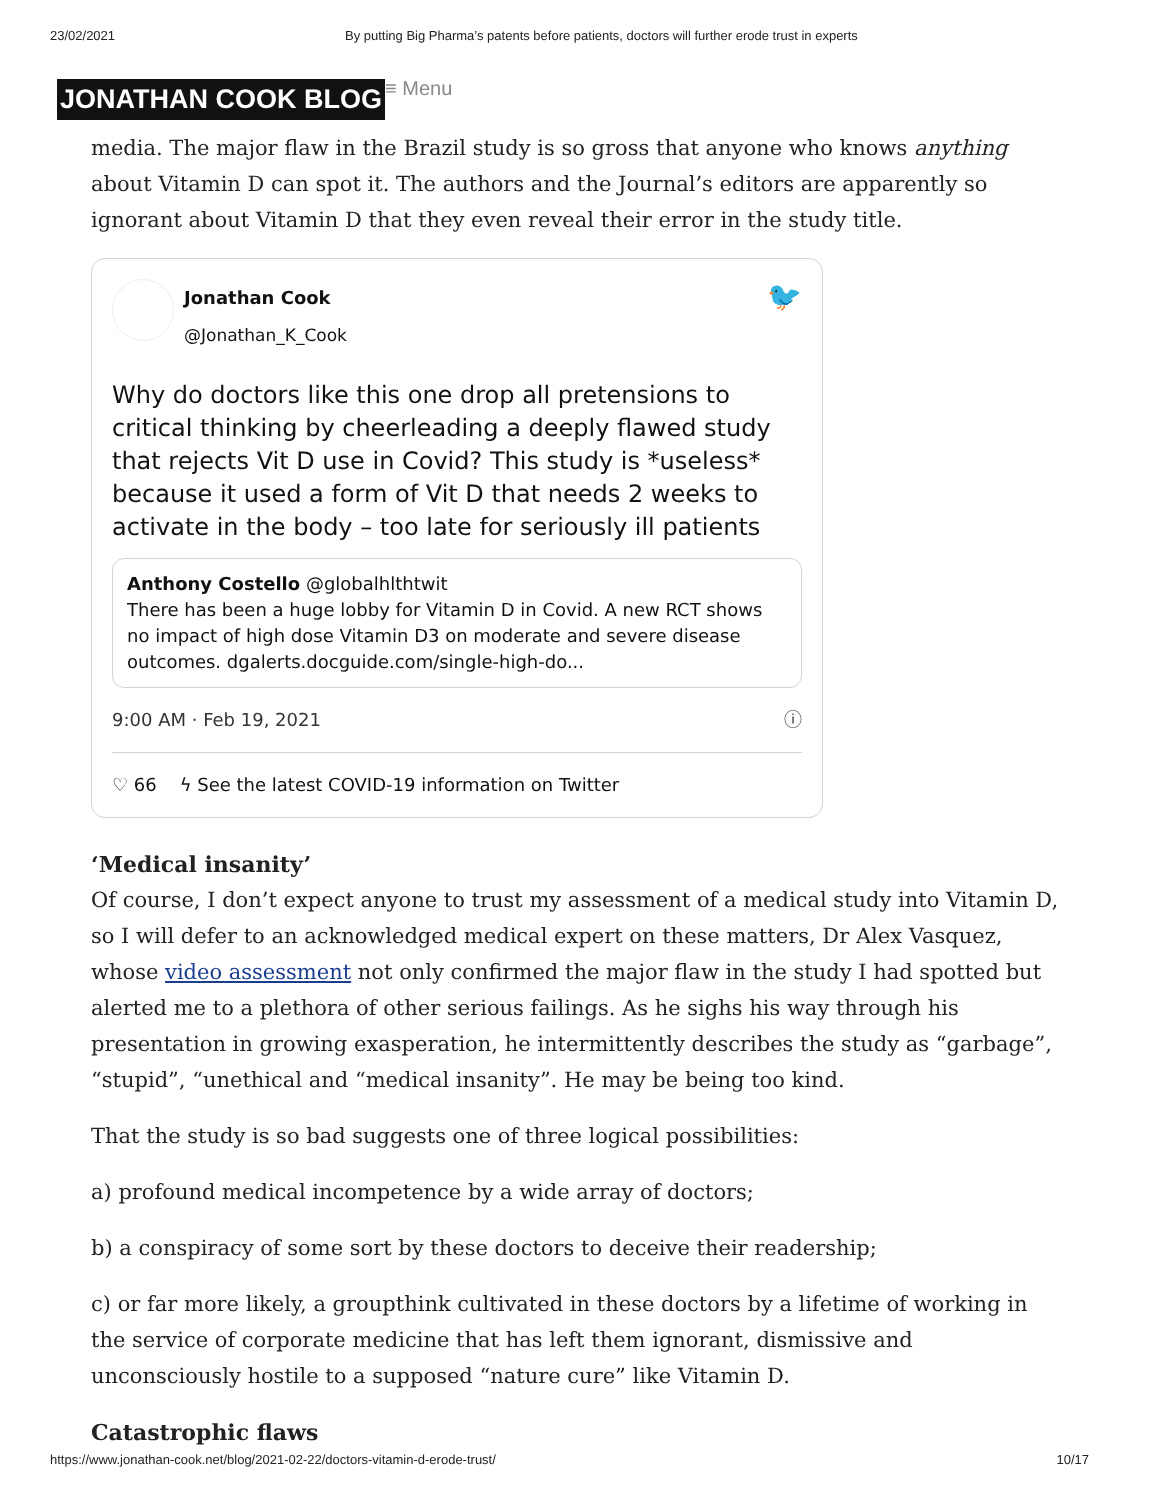23/02/2021 By putting Big Pharma’s patents before patients, doctors will further erode trust in experts
JONATHAN COOK BLOG ≡ Menu
media. The major flaw in the Brazil study is so gross that anyone who knows anything about Vitamin D can spot it. The authors and the Journal’s editors are apparently so ignorant about Vitamin D that they even reveal their error in the study title.
Jonathan Cook
@Jonathan_K_Cook
🐦
Why do doctors like this one drop all pretensions to critical thinking by cheerleading a deeply flawed study that rejects Vit D use in Covid? This study is *useless* because it used a form of Vit D that needs 2 weeks to activate in the body – too late for seriously ill patients
Anthony Costello @globalhlthtwit
There has been a huge lobby for Vitamin D in Covid. A new RCT shows no impact of high dose Vitamin D3 on moderate and severe disease outcomes. dgalerts.docguide.com/single-high-do...
9:00 AM · Feb 19, 2021 ⓘ
♡ 66 ϟ See the latest COVID-19 information on Twitter
‘Medical insanity’
Of course, I don’t expect anyone to trust my assessment of a medical study into Vitamin D, so I will defer to an acknowledged medical expert on these matters, Dr Alex Vasquez, whose video assessment not only confirmed the major flaw in the study I had spotted but alerted me to a plethora of other serious failings. As he sighs his way through his presentation in growing exasperation, he intermittently describes the study as “garbage”, “stupid”, “unethical and “medical insanity”. He may be being too kind.
That the study is so bad suggests one of three logical possibilities:
a) profound medical incompetence by a wide array of doctors;
b) a conspiracy of some sort by these doctors to deceive their readership;
c) or far more likely, a groupthink cultivated in these doctors by a lifetime of working in the service of corporate medicine that has left them ignorant, dismissive and unconsciously hostile to a supposed “nature cure” like Vitamin D.
Catastrophic flaws
https://www.jonathan-cook.net/blog/2021-02-22/doctors-vitamin-d-erode-trust/ 10/17